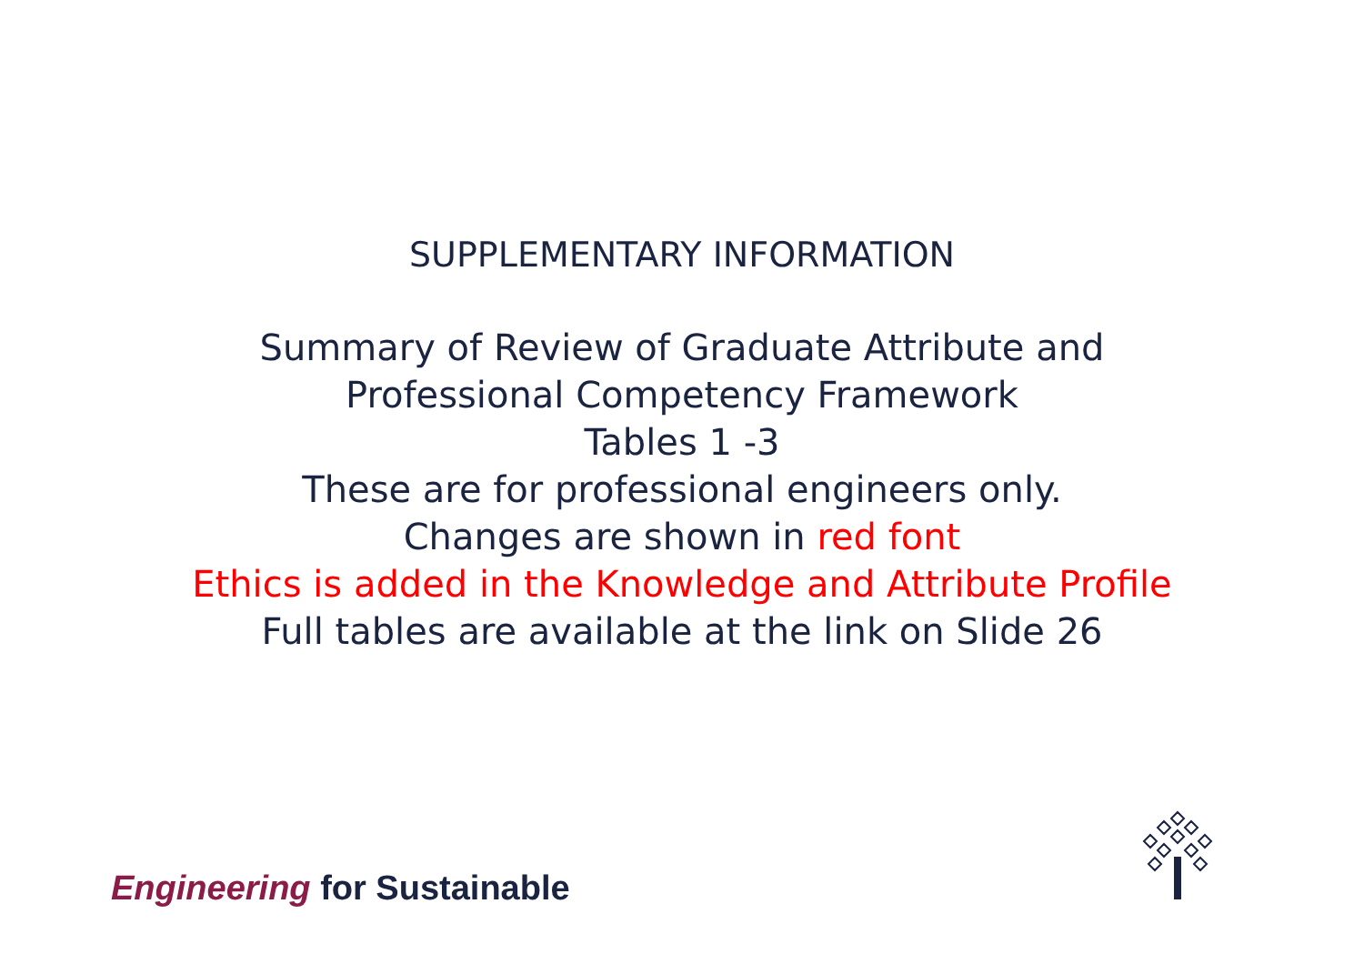SUPPLEMENTARY INFORMATION
Summary of Review of Graduate Attribute and
Professional Competency Framework
Tables 1 -3
These are for professional engineers only.
Changes are shown in red font
Ethics is added in the Knowledge and Attribute Profile
Full tables are available at the link on Slide 26
Engineering for Sustainable